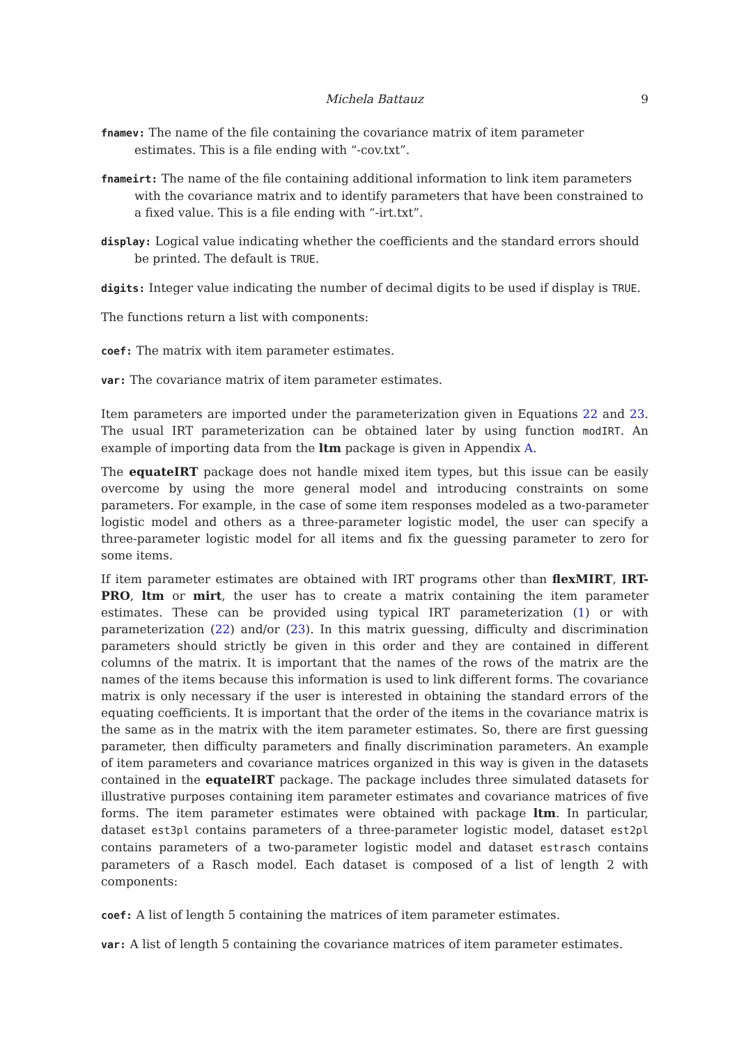Michela Battauz 9
fnamev: The name of the file containing the covariance matrix of item parameter estimates. This is a file ending with “-cov.txt”.
fnameirt: The name of the file containing additional information to link item parameters with the covariance matrix and to identify parameters that have been constrained to a fixed value. This is a file ending with “-irt.txt”.
display: Logical value indicating whether the coefficients and the standard errors should be printed. The default is TRUE.
digits: Integer value indicating the number of decimal digits to be used if display is TRUE.
The functions return a list with components:
coef: The matrix with item parameter estimates.
var: The covariance matrix of item parameter estimates.
Item parameters are imported under the parameterization given in Equations 22 and 23. The usual IRT parameterization can be obtained later by using function modIRT. An example of importing data from the ltm package is given in Appendix A.
The equateIRT package does not handle mixed item types, but this issue can be easily overcome by using the more general model and introducing constraints on some parameters. For example, in the case of some item responses modeled as a two-parameter logistic model and others as a three-parameter logistic model, the user can specify a three-parameter logistic model for all items and fix the guessing parameter to zero for some items.
If item parameter estimates are obtained with IRT programs other than flexMIRT, IRT-PRO, ltm or mirt, the user has to create a matrix containing the item parameter estimates. These can be provided using typical IRT parameterization (1) or with parameterization (22) and/or (23). In this matrix guessing, difficulty and discrimination parameters should strictly be given in this order and they are contained in different columns of the matrix. It is important that the names of the rows of the matrix are the names of the items because this information is used to link different forms. The covariance matrix is only necessary if the user is interested in obtaining the standard errors of the equating coefficients. It is important that the order of the items in the covariance matrix is the same as in the matrix with the item parameter estimates. So, there are first guessing parameter, then difficulty parameters and finally discrimination parameters. An example of item parameters and covariance matrices organized in this way is given in the datasets contained in the equateIRT package. The package includes three simulated datasets for illustrative purposes containing item parameter estimates and covariance matrices of five forms. The item parameter estimates were obtained with package ltm. In particular, dataset est3pl contains parameters of a three-parameter logistic model, dataset est2pl contains parameters of a two-parameter logistic model and dataset estrasch contains parameters of a Rasch model. Each dataset is composed of a list of length 2 with components:
coef: A list of length 5 containing the matrices of item parameter estimates.
var: A list of length 5 containing the covariance matrices of item parameter estimates.